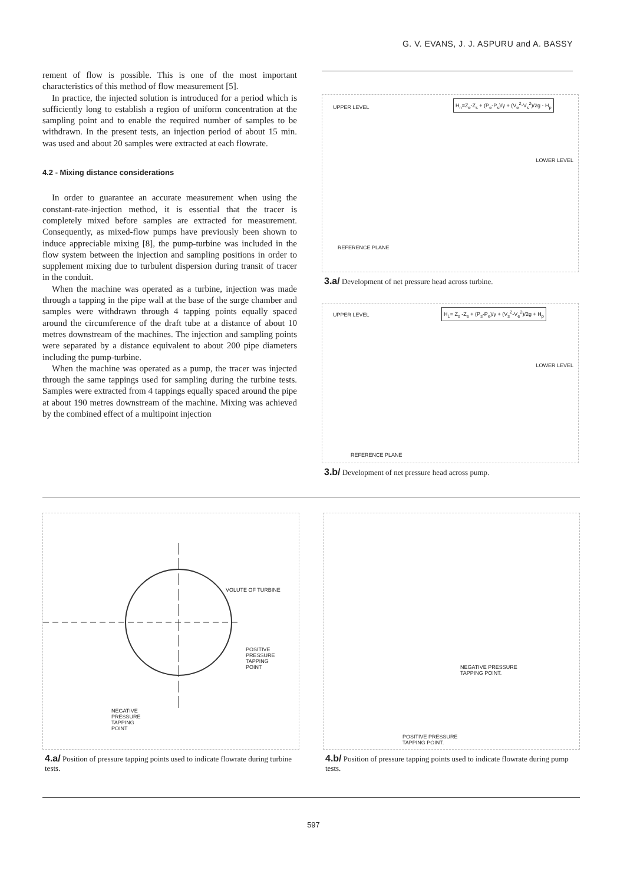G. V. EVANS, J. J. ASPURU and A. BASSY
rement of flow is possible. This is one of the most important characteristics of this method of flow measurement [5].
In practice, the injected solution is introduced for a period which is sufficiently long to establish a region of uniform concentration at the sampling point and to enable the required number of samples to be withdrawn. In the present tests, an injection period of about 15 min. was used and about 20 samples were extracted at each flowrate.
4.2 - Mixing distance considerations
In order to guarantee an accurate measurement when using the constant-rate-injection method, it is essential that the tracer is completely mixed before samples are extracted for measurement. Consequently, as mixed-flow pumps have previously been shown to induce appreciable mixing [8], the pump-turbine was included in the flow system between the injection and sampling positions in order to supplement mixing due to turbulent dispersion during transit of tracer in the conduit.
When the machine was operated as a turbine, injection was made through a tapping in the pipe wall at the base of the surge chamber and samples were withdrawn through 4 tapping points equally spaced around the circumference of the draft tube at a distance of about 10 metres downstream of the machines. The injection and sampling points were separated by a distance equivalent to about 200 pipe diameters including the pump-turbine.
When the machine was operated as a pump, the tracer was injected through the same tappings used for sampling during the turbine tests. Samples were extracted from 4 tappings equally spaced around the pipe at about 190 metres downstream of the machine. Mixing was achieved by the combined effect of a multipoint injection
H<sub>n</sub>=Z<sub>e</sub>-Z<sub>s</sub> + (P<sub>e</sub>-P<sub>s</sub>)/γ + (V<sub>e</sub><sup>2</sup>-V<sub>s</sub><sup>2</sup>)/2g - H<sub>p</sub>
UPPER LEVEL
LOWER LEVEL
REFERENCE PLANE
3.a/ Development of net pressure head across turbine.
H<sub>L</sub>= Z<sub>s</sub> -Z<sub>e</sub> + (P<sub>s</sub>-P<sub>e</sub>)/γ + (V<sub>s</sub><sup>2</sup>-V<sub>e</sub><sup>2</sup>)/2g + H<sub>p</sub>
UPPER LEVEL
LOWER LEVEL
REFERENCE PLANE
3.b/ Development of net pressure head across pump.
VOLUTE OF TURBINE
POSITIVE
PRESSURE
TAPPING
POINT
NEGATIVE
PRESSURE
TAPPING
POINT
4.a/ Position of pressure tapping points used to indicate flowrate during turbine tests.
NEGATIVE PRESSURE
TAPPING POINT.
POSITIVE PRESSURE
TAPPING POINT.
4.b/ Position of pressure tapping points used to indicate flowrate during pump tests.
597